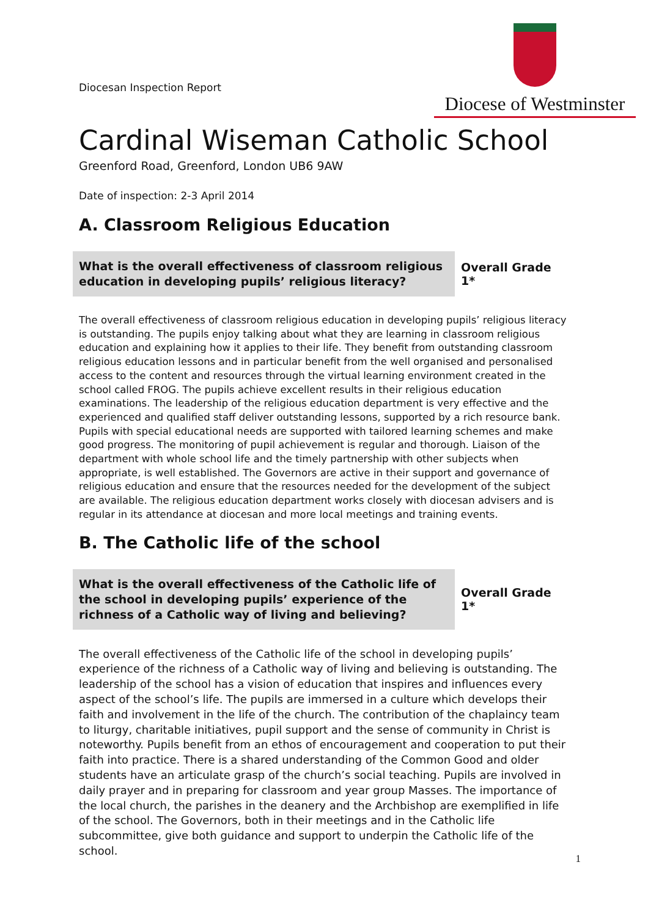Diocesan Inspection Report
Diocese of Westminster
Cardinal Wiseman Catholic School
Greenford Road, Greenford, London UB6 9AW
Date of inspection: 2-3 April 2014
A. Classroom Religious Education
What is the overall effectiveness of classroom religious education in developing pupils’ religious literacy?
Overall Grade 1*
The overall effectiveness of classroom religious education in developing pupils’ religious literacy is outstanding. The pupils enjoy talking about what they are learning in classroom religious education and explaining how it applies to their life. They benefit from outstanding classroom religious education lessons and in particular benefit from the well organised and personalised access to the content and resources through the virtual learning environment created in the school called FROG. The pupils achieve excellent results in their religious education examinations. The leadership of the religious education department is very effective and the experienced and qualified staff deliver outstanding lessons, supported by a rich resource bank. Pupils with special educational needs are supported with tailored learning schemes and make good progress. The monitoring of pupil achievement is regular and thorough. Liaison of the department with whole school life and the timely partnership with other subjects when appropriate, is well established. The Governors are active in their support and governance of religious education and ensure that the resources needed for the development of the subject are available. The religious education department works closely with diocesan advisers and is regular in its attendance at diocesan and more local meetings and training events.
B. The Catholic life of the school
What is the overall effectiveness of the Catholic life of the school in developing pupils’ experience of the richness of a Catholic way of living and believing?
Overall Grade 1*
The overall effectiveness of the Catholic life of the school in developing pupils’ experience of the richness of a Catholic way of living and believing is outstanding. The leadership of the school has a vision of education that inspires and influences every aspect of the school’s life. The pupils are immersed in a culture which develops their faith and involvement in the life of the church. The contribution of the chaplaincy team to liturgy, charitable initiatives, pupil support and the sense of community in Christ is noteworthy. Pupils benefit from an ethos of encouragement and cooperation to put their faith into practice. There is a shared understanding of the Common Good and older students have an articulate grasp of the church’s social teaching. Pupils are involved in daily prayer and in preparing for classroom and year group Masses. The importance of the local church, the parishes in the deanery and the Archbishop are exemplified in life of the school. The Governors, both in their meetings and in the Catholic life subcommittee, give both guidance and support to underpin the Catholic life of the school.
1